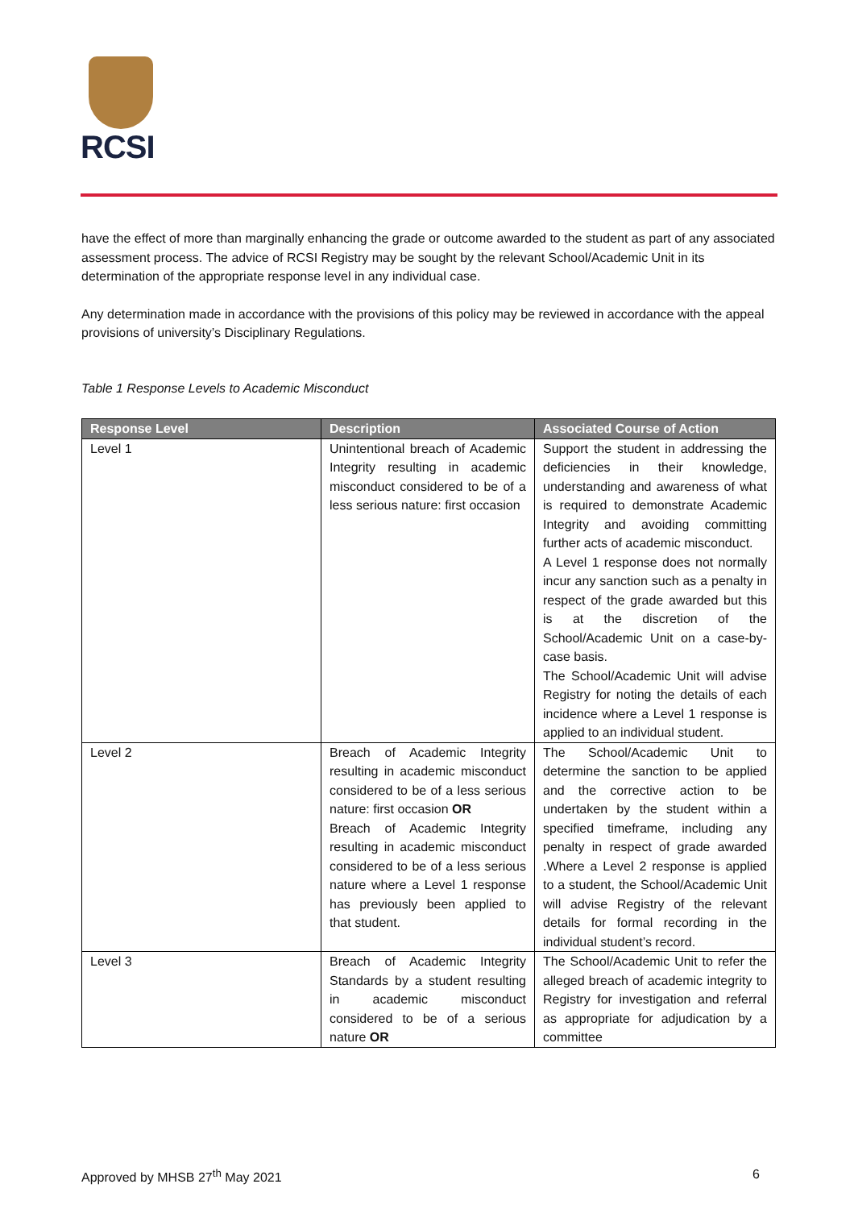RCSI
have the effect of more than marginally enhancing the grade or outcome awarded to the student as part of any associated assessment process. The advice of RCSI Registry may be sought by the relevant School/Academic Unit in its determination of the appropriate response level in any individual case.
Any determination made in accordance with the provisions of this policy may be reviewed in accordance with the appeal provisions of university’s Disciplinary Regulations.
Table 1 Response Levels to Academic Misconduct
| Response Level | Description | Associated Course of Action |
| --- | --- | --- |
| Level 1 | Unintentional breach of Academic Integrity resulting in academic misconduct considered to be of a less serious nature: first occasion | Support the student in addressing the deficiencies in their knowledge, understanding and awareness of what is required to demonstrate Academic Integrity and avoiding committing further acts of academic misconduct. A Level 1 response does not normally incur any sanction such as a penalty in respect of the grade awarded but this is at the discretion of the School/Academic Unit on a case-by-case basis. The School/Academic Unit will advise Registry for noting the details of each incidence where a Level 1 response is applied to an individual student. |
| Level 2 | Breach of Academic Integrity resulting in academic misconduct considered to be of a less serious nature: first occasion OR Breach of Academic Integrity resulting in academic misconduct considered to be of a less serious nature where a Level 1 response has previously been applied to that student. | The School/Academic Unit to determine the sanction to be applied and the corrective action to be undertaken by the student within a specified timeframe, including any penalty in respect of grade awarded .Where a Level 2 response is applied to a student, the School/Academic Unit will advise Registry of the relevant details for formal recording in the individual student’s record. |
| Level 3 | Breach of Academic Integrity Standards by a student resulting in academic misconduct considered to be of a serious nature OR | The School/Academic Unit to refer the alleged breach of academic integrity to Registry for investigation and referral as appropriate for adjudication by a committee |
Approved by MHSB 27<sup>th</sup> May 2021 6